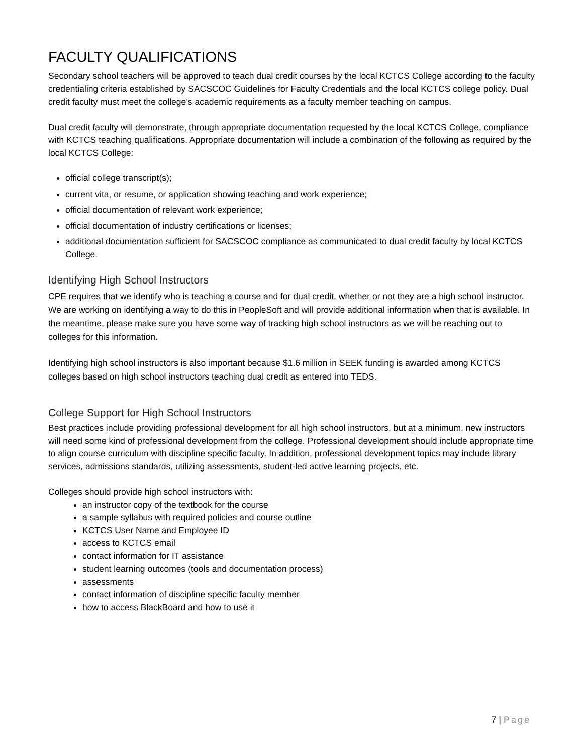FACULTY QUALIFICATIONS
Secondary school teachers will be approved to teach dual credit courses by the local KCTCS College according to the faculty credentialing criteria established by SACSCOC Guidelines for Faculty Credentials and the local KCTCS college policy. Dual credit faculty must meet the college’s academic requirements as a faculty member teaching on campus.
Dual credit faculty will demonstrate, through appropriate documentation requested by the local KCTCS College, compliance with KCTCS teaching qualifications. Appropriate documentation will include a combination of the following as required by the local KCTCS College:
official college transcript(s);
current vita, or resume, or application showing teaching and work experience;
official documentation of relevant work experience;
official documentation of industry certifications or licenses;
additional documentation sufficient for SACSCOC compliance as communicated to dual credit faculty by local KCTCS College.
Identifying High School Instructors
CPE requires that we identify who is teaching a course and for dual credit, whether or not they are a high school instructor. We are working on identifying a way to do this in PeopleSoft and will provide additional information when that is available. In the meantime, please make sure you have some way of tracking high school instructors as we will be reaching out to colleges for this information.
Identifying high school instructors is also important because $1.6 million in SEEK funding is awarded among KCTCS colleges based on high school instructors teaching dual credit as entered into TEDS.
College Support for High School Instructors
Best practices include providing professional development for all high school instructors, but at a minimum, new instructors will need some kind of professional development from the college. Professional development should include appropriate time to align course curriculum with discipline specific faculty. In addition, professional development topics may include library services, admissions standards, utilizing assessments, student-led active learning projects, etc.
Colleges should provide high school instructors with:
an instructor copy of the textbook for the course
a sample syllabus with required policies and course outline
KCTCS User Name and Employee ID
access to KCTCS email
contact information for IT assistance
student learning outcomes (tools and documentation process)
assessments
contact information of discipline specific faculty member
how to access BlackBoard and how to use it
7 | Page